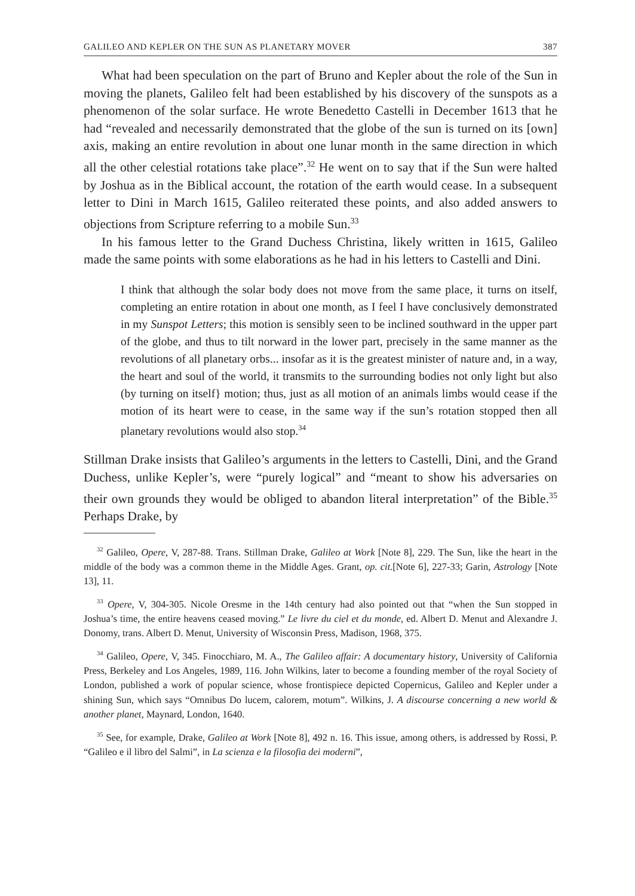GALILEO AND KEPLER ON THE SUN AS PLANETARY MOVER 387
What had been speculation on the part of Bruno and Kepler about the role of the Sun in moving the planets, Galileo felt had been established by his discovery of the sunspots as a phenomenon of the solar surface. He wrote Benedetto Castelli in December 1613 that he had “revealed and necessarily demonstrated that the globe of the sun is turned on its [own] axis, making an entire revolution in about one lunar month in the same direction in which all the other celestial rotations take place”.<sup>32</sup> He went on to say that if the Sun were halted by Joshua as in the Biblical account, the rotation of the earth would cease. In a subsequent letter to Dini in March 1615, Galileo reiterated these points, and also added answers to objections from Scripture referring to a mobile Sun.<sup>33</sup>
In his famous letter to the Grand Duchess Christina, likely written in 1615, Galileo made the same points with some elaborations as he had in his letters to Castelli and Dini.
I think that although the solar body does not move from the same place, it turns on itself, completing an entire rotation in about one month, as I feel I have conclusively demonstrated in my Sunspot Letters; this motion is sensibly seen to be inclined southward in the upper part of the globe, and thus to tilt norward in the lower part, precisely in the same manner as the revolutions of all planetary orbs... insofar as it is the greatest minister of nature and, in a way, the heart and soul of the world, it transmits to the surrounding bodies not only light but also (by turning on itself} motion; thus, just as all motion of an animals limbs would cease if the motion of its heart were to cease, in the same way if the sun’s rotation stopped then all planetary revolutions would also stop.<sup>34</sup>
Stillman Drake insists that Galileo’s arguments in the letters to Castelli, Dini, and the Grand Duchess, unlike Kepler’s, were “purely logical” and “meant to show his adversaries on their own grounds they would be obliged to abandon literal interpretation” of the Bible.<sup>35</sup> Perhaps Drake, by
<sup>32</sup> Galileo, Opere, V, 287-88. Trans. Stillman Drake, Galileo at Work [Note 8], 229. The Sun, like the heart in the middle of the body was a common theme in the Middle Ages. Grant, op. cit.[Note 6], 227-33; Garin, Astrology [Note 13], 11.
<sup>33</sup> Opere, V, 304-305. Nicole Oresme in the 14th century had also pointed out that “when the Sun stopped in Joshua’s time, the entire heavens ceased moving.” Le livre du ciel et du monde, ed. Albert D. Menut and Alexandre J. Donomy, trans. Albert D. Menut, University of Wisconsin Press, Madison, 1968, 375.
<sup>34</sup> Galileo, Opere, V, 345. Finocchiaro, M. A., The Galileo affair: A documentary history, University of California Press, Berkeley and Los Angeles, 1989, 116. John Wilkins, later to become a founding member of the royal Society of London, published a work of popular science, whose frontispiece depicted Copernicus, Galileo and Kepler under a shining Sun, which says “Omnibus Do lucem, calorem, motum”. Wilkins, J. A discourse concerning a new world & another planet, Maynard, London, 1640.
<sup>35</sup> See, for example, Drake, Galileo at Work [Note 8], 492 n. 16. This issue, among others, is addressed by Rossi, P. “Galileo e il libro del Salmi”, in La scienza e la filosofia dei moderni”,